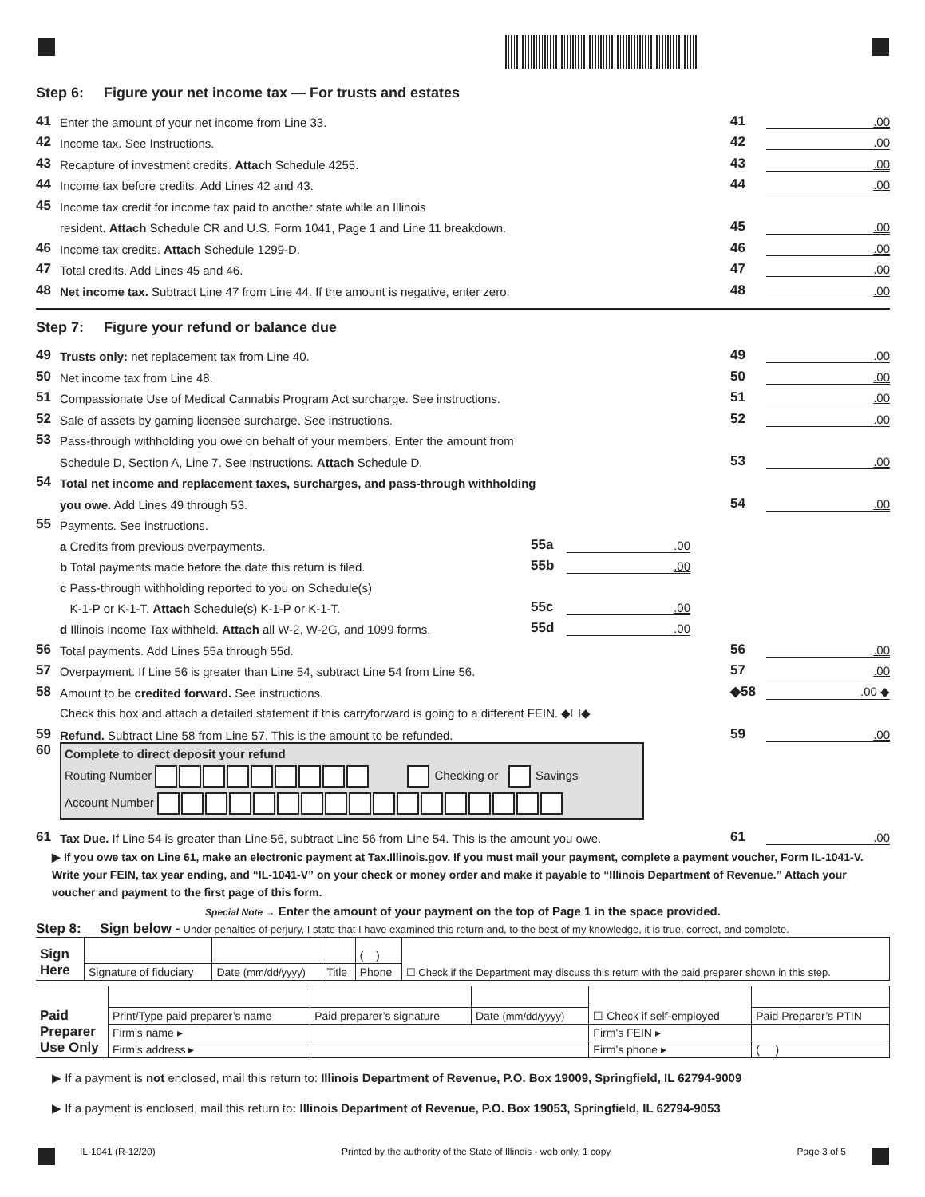Step 6: Figure your net income tax — For trusts and estates
41 Enter the amount of your net income from Line 33. 41.00
42 Income tax. See Instructions. 42.00
43 Recapture of investment credits. Attach Schedule 4255. 43.00
44 Income tax before credits. Add Lines 42 and 43. 44.00
45 Income tax credit for income tax paid to another state while an Illinois
resident. Attach Schedule CR and U.S. Form 1041, Page 1 and Line 11 breakdown. 45.00
46 Income tax credits. Attach Schedule 1299-D. 46.00
47 Total credits. Add Lines 45 and 46. 47.00
48 Net income tax. Subtract Line 47 from Line 44. If the amount is negative, enter zero. 48.00
Step 7: Figure your refund or balance due
49 Trusts only: net replacement tax from Line 40. 49.00
50 Net income tax from Line 48. 50.00
51 Compassionate Use of Medical Cannabis Program Act surcharge. See instructions. 51.00
52 Sale of assets by gaming licensee surcharge. See instructions. 52.00
53 Pass-through withholding you owe on behalf of your members. Enter the amount from
Schedule D, Section A, Line 7. See instructions. Attach Schedule D. 53.00
54 Total net income and replacement taxes, surcharges, and pass-through withholding
you owe. Add Lines 49 through 53. 54.00
55 Payments. See instructions.
a Credits from previous overpayments. 55a.00
b Total payments made before the date this return is filed. 55b.00
c Pass-through withholding reported to you on Schedule(s)
K-1-P or K-1-T. Attach Schedule(s) K-1-P or K-1-T. 55c.00
d Illinois Income Tax withheld. Attach all W-2, W-2G, and 1099 forms. 55d.00
56 Total payments. Add Lines 55a through 55d. 56.00
57 Overpayment. If Line 56 is greater than Line 54, subtract Line 54 from Line 56. 57.00
58 Amount to be credited forward. See instructions. ◆58.00 ◆
Check this box and attach a detailed statement if this carryforward is going to a different FEIN. ◆☐◆
59 Refund. Subtract Line 58 from Line 57. This is the amount to be refunded. 59.00
60
Complete to direct deposit your refund
Routing Number Checking or Savings
Account Number
61 Tax Due. If Line 54 is greater than Line 56, subtract Line 56 from Line 54. This is the amount you owe. 61.00
▶ If you owe tax on Line 61, make an electronic payment at Tax.Illinois.gov. If you must mail your payment, complete a payment voucher, Form IL-1041-V. Write your FEIN, tax year ending, and “IL-1041-V” on your check or money order and make it payable to “Illinois Department of Revenue.” Attach your voucher and payment to the first page of this form.
Special Note → Enter the amount of your payment on the top of Page 1 in the space provided.
Step 8: Sign below - Under penalties of perjury, I state that I have examined this return and, to the best of my knowledge, it is true, correct, and complete.
| Sign Here | | | | ( ) | ☐ Check if the Department may discuss this return with the paid preparer shown in this step. |
| | Signature of fiduciary | Date (mm/dd/yyyy) | Title | Phone | |
| Paid Preparer Use Only | | | | ☐ Check if self-employed | |
| | Print/Type paid preparer’s name | Paid preparer’s signature | Date (mm/dd/yyyy) | | Paid Preparer’s PTIN |
| | Firm’s name ▸ | | | Firm’s FEIN ▸ | |
| | Firm’s address ▸ | | | Firm’s phone ▸ | ( ) |
▶ If a payment is not enclosed, mail this return to: Illinois Department of Revenue, P.O. Box 19009, Springfield, IL 62794-9009
▶ If a payment is enclosed, mail this return to: Illinois Department of Revenue, P.O. Box 19053, Springfield, IL 62794-9053
IL-1041 (R-12/20) Printed by the authority of the State of Illinois - web only, 1 copy Page 3 of 5